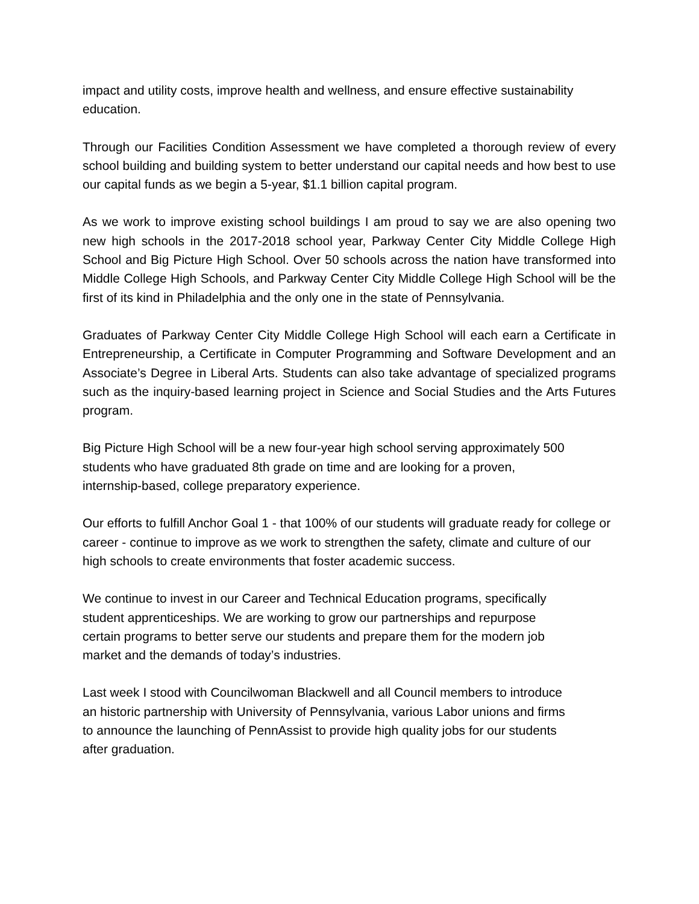impact and utility costs, improve health and wellness, and ensure effective sustainability education.
Through our Facilities Condition Assessment we have completed a thorough review of every school building and building system to better understand our capital needs and how best to use our capital funds as we begin a 5-year, $1.1 billion capital program.
As we work to improve existing school buildings I am proud to say we are also opening two new high schools in the 2017-2018 school year, Parkway Center City Middle College High School and Big Picture High School. Over 50 schools across the nation have transformed into Middle College High Schools, and Parkway Center City Middle College High School will be the first of its kind in Philadelphia and the only one in the state of Pennsylvania.
Graduates of Parkway Center City Middle College High School will each earn a Certificate in Entrepreneurship, a Certificate in Computer Programming and Software Development and an Associate’s Degree in Liberal Arts. Students can also take advantage of specialized programs such as the inquiry-based learning project in Science and Social Studies and the Arts Futures program.
Big Picture High School will be a new four-year high school serving approximately 500
students who have graduated 8th grade on time and are looking for a proven,
internship-based, college preparatory experience.
Our efforts to fulfill Anchor Goal 1 - that 100% of our students will graduate ready for college or career - continue to improve as we work to strengthen the safety, climate and culture of our high schools to create environments that foster academic success.
We continue to invest in our Career and Technical Education programs, specifically
student apprenticeships. We are working to grow our partnerships and repurpose
certain programs to better serve our students and prepare them for the modern job
market and the demands of today’s industries.
Last week I stood with Councilwoman Blackwell and all Council members to introduce
an historic partnership with University of Pennsylvania, various Labor unions and firms
to announce the launching of PennAssist to provide high quality jobs for our students
after graduation.